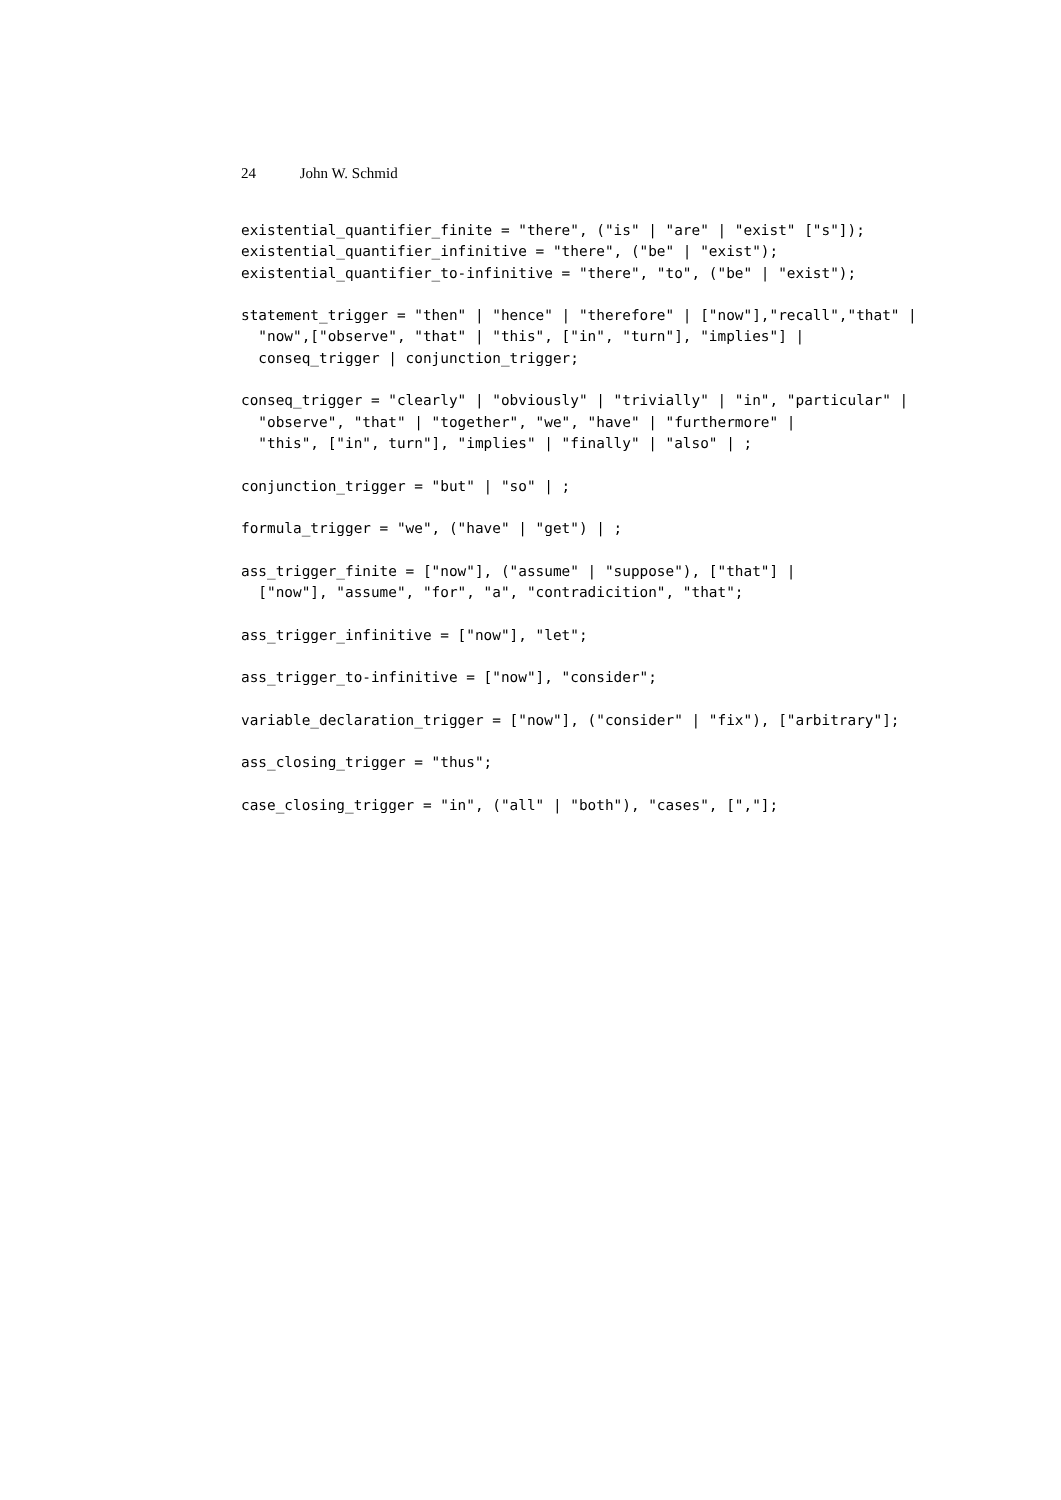24 John W. Schmid
existential_quantifier_finite = "there", ("is" | "are" | "exist" ["s"]);
existential_quantifier_infinitive = "there", ("be" | "exist");
existential_quantifier_to-infinitive = "there", "to", ("be" | "exist");

statement_trigger = "then" | "hence" | "therefore" | ["now"],"recall","that" |
  "now",["observe", "that" | "this", ["in", "turn"], "implies"] |
  conseq_trigger | conjunction_trigger;

conseq_trigger = "clearly" | "obviously" | "trivially" | "in", "particular" |
  "observe", "that" | "together", "we", "have" | "furthermore" |
  "this", ["in", turn"], "implies" | "finally" | "also" | ;

conjunction_trigger = "but" | "so" | ;

formula_trigger = "we", ("have" | "get") | ;

ass_trigger_finite = ["now"], ("assume" | "suppose"), ["that"] |
  ["now"], "assume", "for", "a", "contradicition", "that";

ass_trigger_infinitive = ["now"], "let";

ass_trigger_to-infinitive = ["now"], "consider";

variable_declaration_trigger = ["now"], ("consider" | "fix"), ["arbitrary"];

ass_closing_trigger = "thus";

case_closing_trigger = "in", ("all" | "both"), "cases", [","];